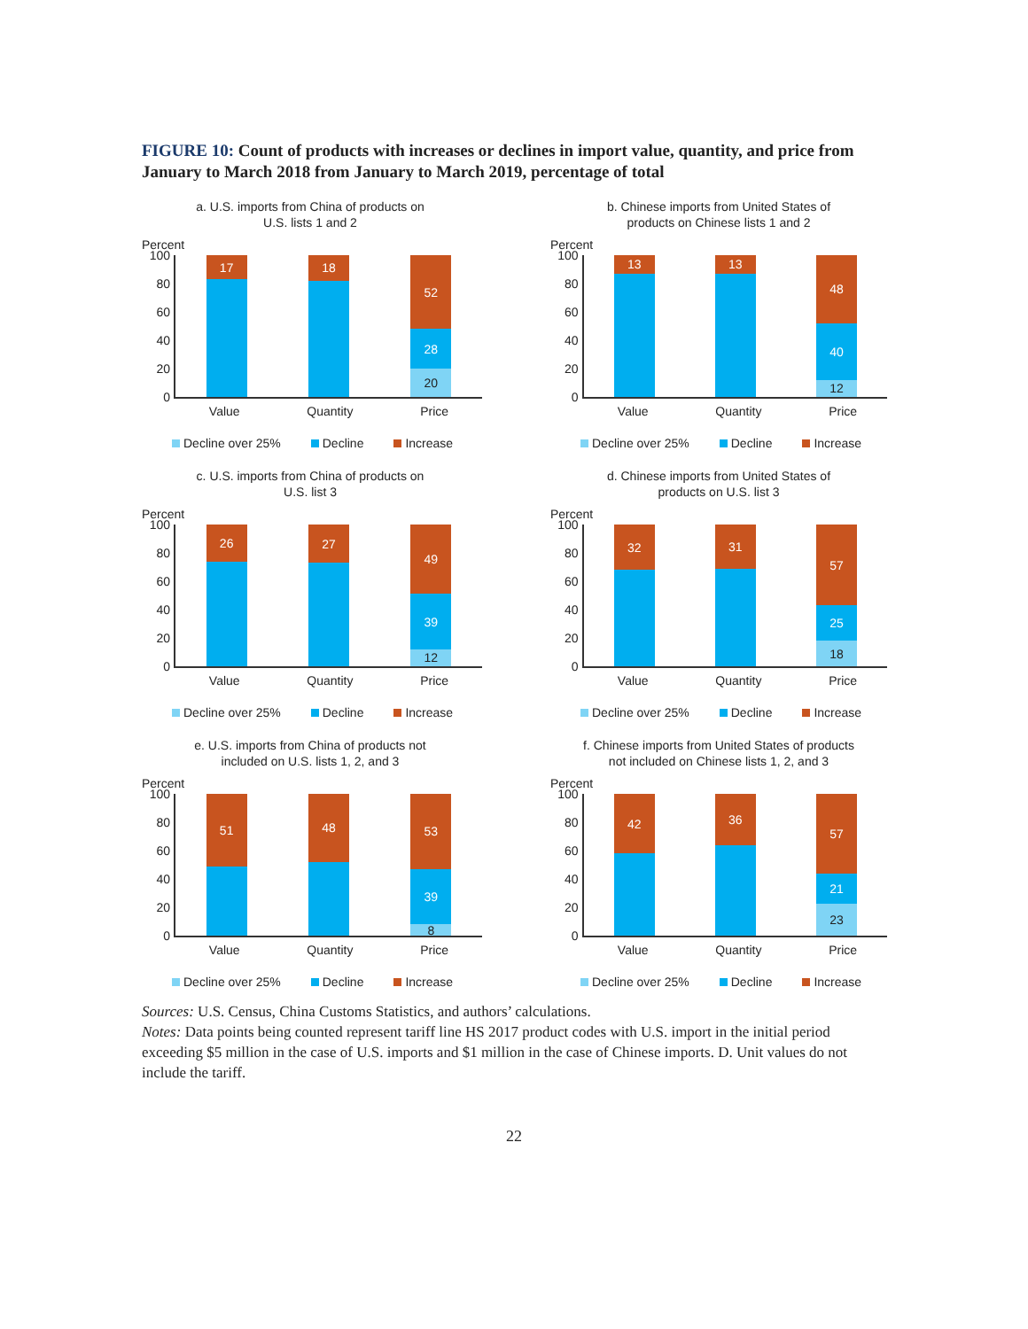FIGURE 10: Count of products with increases or declines in import value, quantity, and price from January to March 2018 from January to March 2019, percentage of total
a. U.S. imports from China of products on
U.S. lists 1 and 2
Percent
100
80
60
40
20
0
17
18
52
28
20
Value Quantity Price
Decline over 25% Decline Increase
b. Chinese imports from United States of
products on Chinese lists 1 and 2
Percent
100
80
60
40
20
0
13
13
48
40
12
Value Quantity Price
Decline over 25% Decline Increase
c. U.S. imports from China of products on
U.S. list 3
Percent
100
80
60
40
20
0
26
27
49
39
12
Value Quantity Price
Decline over 25% Decline Increase
d. Chinese imports from United States of
products on U.S. list 3
Percent
100
80
60
40
20
0
32
31
57
25
18
Value Quantity Price
Decline over 25% Decline Increase
e. U.S. imports from China of products not
included on U.S. lists 1, 2, and 3
Percent
100
80
60
40
20
0
51
48
53
39
8
Value Quantity Price
Decline over 25% Decline Increase
f. Chinese imports from United States of products
not included on Chinese lists 1, 2, and 3
Percent
100
80
60
40
20
0
42
36
57
21
23
Value Quantity Price
Decline over 25% Decline Increase
Sources: U.S. Census, China Customs Statistics, and authors’ calculations.
Notes: Data points being counted represent tariff line HS 2017 product codes with U.S. import in the initial period exceeding $5 million in the case of U.S. imports and $1 million in the case of Chinese imports. D. Unit values do not include the tariff.
22